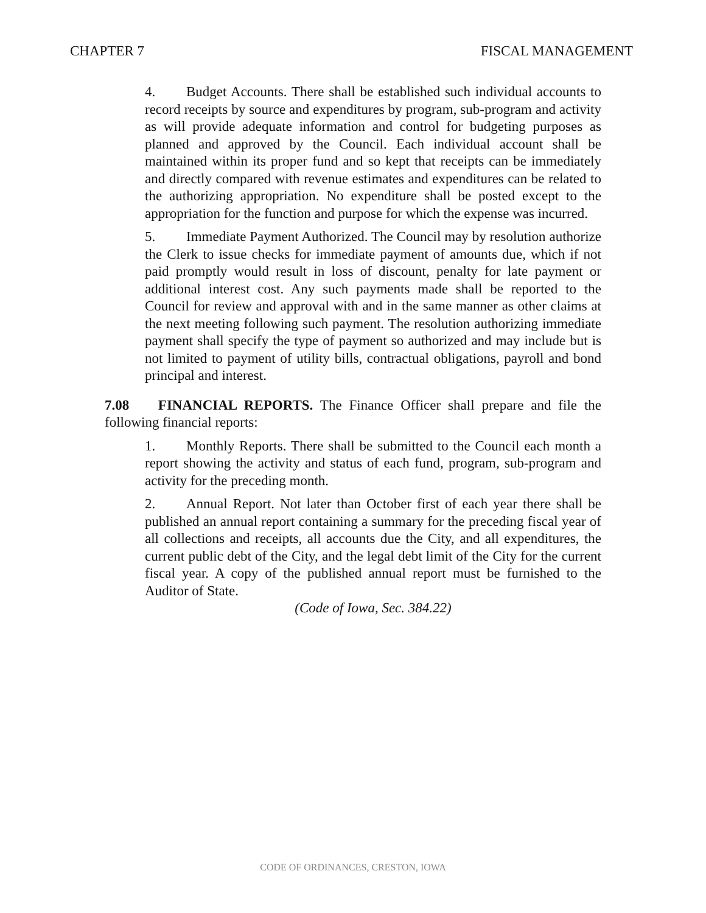CHAPTER 7 FISCAL MANAGEMENT
4. Budget Accounts. There shall be established such individual accounts to record receipts by source and expenditures by program, sub-program and activity as will provide adequate information and control for budgeting purposes as planned and approved by the Council. Each individual account shall be maintained within its proper fund and so kept that receipts can be immediately and directly compared with revenue estimates and expenditures can be related to the authorizing appropriation. No expenditure shall be posted except to the appropriation for the function and purpose for which the expense was incurred.
5. Immediate Payment Authorized. The Council may by resolution authorize the Clerk to issue checks for immediate payment of amounts due, which if not paid promptly would result in loss of discount, penalty for late payment or additional interest cost. Any such payments made shall be reported to the Council for review and approval with and in the same manner as other claims at the next meeting following such payment. The resolution authorizing immediate payment shall specify the type of payment so authorized and may include but is not limited to payment of utility bills, contractual obligations, payroll and bond principal and interest.
7.08 FINANCIAL REPORTS. The Finance Officer shall prepare and file the following financial reports:
1. Monthly Reports. There shall be submitted to the Council each month a report showing the activity and status of each fund, program, sub-program and activity for the preceding month.
2. Annual Report. Not later than October first of each year there shall be published an annual report containing a summary for the preceding fiscal year of all collections and receipts, all accounts due the City, and all expenditures, the current public debt of the City, and the legal debt limit of the City for the current fiscal year. A copy of the published annual report must be furnished to the Auditor of State.
(Code of Iowa, Sec. 384.22)
CODE OF ORDINANCES, CRESTON, IOWA